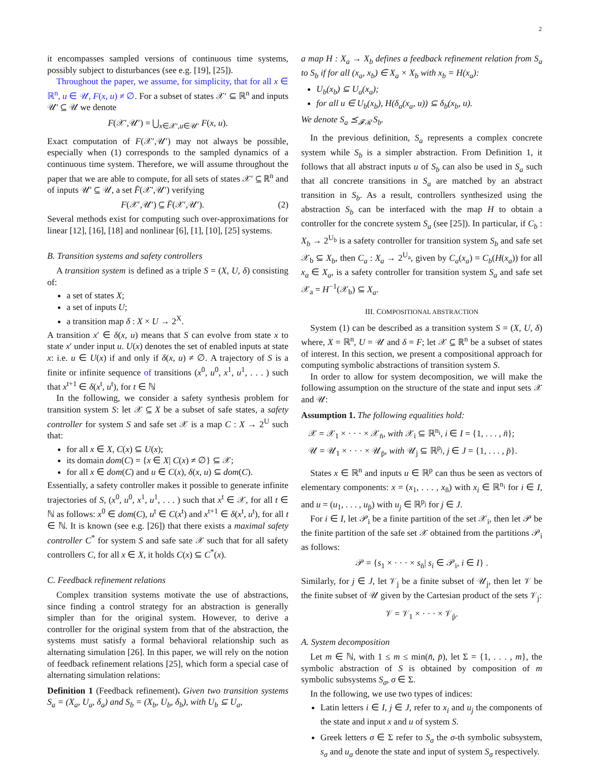2
it encompasses sampled versions of continuous time systems, possibly subject to disturbances (see e.g. [19], [25]).
Throughout the paper, we assume, for simplicity, that for all x ∈ ℝ<sup>n</sup>, u ∈ 𝒰, F(x, u) ≠ ∅. For a subset of states 𝒳′ ⊆ ℝ<sup>n</sup> and inputs 𝒰′ ⊆ 𝒰 we denote
F(𝒳′,𝒰′) = ⋃<sub>x∈𝒳′,u∈𝒰′</sub> F(x, u).
Exact computation of F(𝒳′,𝒰′) may not always be possible, especially when (1) corresponds to the sampled dynamics of a continuous time system. Therefore, we will assume throughout the paper that we are able to compute, for all sets of states 𝒳′ ⊆ ℝ<sup>n</sup> and of inputs 𝒰′ ⊆ 𝒰, a set F̄(𝒳′,𝒰′) verifying
F(𝒳′,𝒰′) ⊆ F̄(𝒳′,𝒰′). (2)
Several methods exist for computing such over-approximations for linear [12], [16], [18] and nonlinear [6], [1], [10], [25] systems.
B. Transition systems and safety controllers
A transition system is defined as a triple S = (X, U, δ) consisting of:
a set of states X;
a set of inputs U;
a transition map δ : X × U → 2<sup>X</sup>.
A transition x′ ∈ δ(x, u) means that S can evolve from state x to state x′ under input u. U(x) denotes the set of enabled inputs at state x: i.e. u ∈ U(x) if and only if δ(x, u) ≠ ∅. A trajectory of S is a finite or infinite sequence of transitions (x<sup>0</sup>, u<sup>0</sup>, x<sup>1</sup>, u<sup>1</sup>, . . . ) such that x<sup>t+1</sup> ∈ δ(x<sup>t</sup>, u<sup>t</sup>), for t ∈ ℕ
In the following, we consider a safety synthesis problem for transition system S: let 𝒳 ⊆ X be a subset of safe states, a safety controller for system S and safe set 𝒳 is a map C : X → 2<sup>U</sup> such that:
for all x ∈ X, C(x) ⊆ U(x);
its domain dom(C) = {x ∈ X| C(x) ≠ ∅} ⊆ 𝒳;
for all x ∈ dom(C) and u ∈ C(x), δ(x, u) ⊆ dom(C).
Essentially, a safety controller makes it possible to generate infinite trajectories of S, (x<sup>0</sup>, u<sup>0</sup>, x<sup>1</sup>, u<sup>1</sup>, . . . ) such that x<sup>t</sup> ∈ 𝒳, for all t ∈ ℕ as follows: x<sup>0</sup> ∈ dom(C), u<sup>t</sup> ∈ C(x<sup>t</sup>) and x<sup>t+1</sup> ∈ δ(x<sup>t</sup>, u<sup>t</sup>), for all t ∈ ℕ. It is known (see e.g. [26]) that there exists a maximal safety controller C<sup>*</sup> for system S and safe sate 𝒳 such that for all safety controllers C, for all x ∈ X, it holds C(x) ⊆ C<sup>*</sup>(x).
C. Feedback refinement relations
Complex transition systems motivate the use of abstractions, since finding a control strategy for an abstraction is generally simpler than for the original system. However, to derive a controller for the original system from that of the abstraction, the systems must satisfy a formal behavioral relationship such as alternating simulation [26]. In this paper, we will rely on the notion of feedback refinement relations [25], which form a special case of alternating simulation relations:
Definition 1 (Feedback refinement). Given two transition systems S<sub>a</sub> = (X<sub>a</sub>, U<sub>a</sub>, δ<sub>a</sub>) and S<sub>b</sub> = (X<sub>b</sub>, U<sub>b</sub>, δ<sub>b</sub>), with U<sub>b</sub> ⊆ U<sub>a</sub>,
a map H : X<sub>a</sub> → X<sub>b</sub> defines a feedback refinement relation from S<sub>a</sub> to S<sub>b</sub> if for all (x<sub>a</sub>, x<sub>b</sub>) ∈ X<sub>a</sub> × X<sub>b</sub> with x<sub>b</sub> = H(x<sub>a</sub>):
U<sub>b</sub>(x<sub>b</sub>) ⊆ U<sub>a</sub>(x<sub>a</sub>);
for all u ∈ U<sub>b</sub>(x<sub>b</sub>), H(δ<sub>a</sub>(x<sub>a</sub>, u)) ⊆ δ<sub>b</sub>(x<sub>b</sub>, u).
We denote S<sub>a</sub> ⪯<sub>𝓕ℛ</sub> S<sub>b</sub>.
In the previous definition, S<sub>a</sub> represents a complex concrete system while S<sub>b</sub> is a simpler abstraction. From Definition 1, it follows that all abstract inputs u of S<sub>b</sub> can also be used in S<sub>a</sub> such that all concrete transitions in S<sub>a</sub> are matched by an abstract transition in S<sub>b</sub>. As a result, controllers synthesized using the abstraction S<sub>b</sub> can be interfaced with the map H to obtain a controller for the concrete system S<sub>a</sub> (see [25]). In particular, if C<sub>b</sub> : X<sub>b</sub> → 2<sup>U<sub>b</sub></sup> is a safety controller for transition system S<sub>b</sub> and safe set 𝒳<sub>b</sub> ⊆ X<sub>b</sub>, then C<sub>a</sub> : X<sub>a</sub> → 2<sup>U<sub>a</sub></sup>, given by C<sub>a</sub>(x<sub>a</sub>) = C<sub>b</sub>(H(x<sub>a</sub>)) for all x<sub>a</sub> ∈ X<sub>a</sub>, is a safety controller for transition system S<sub>a</sub> and safe set 𝒳<sub>a</sub> = H<sup>−1</sup>(𝒳<sub>b</sub>) ⊆ X<sub>a</sub>.
III. COMPOSITIONAL ABSTRACTION
System (1) can be described as a transition system S = (X, U, δ) where, X = ℝ<sup>n</sup>, U = 𝒰 and δ = F; let 𝒳 ⊆ ℝ<sup>n</sup> be a subset of states of interest. In this section, we present a compositional approach for computing symbolic abstractions of transition system S.
In order to allow for system decomposition, we will make the following assumption on the structure of the state and input sets 𝒳 and 𝒰:
Assumption 1. The following equalities hold:
𝒳 = 𝒳<sub>1</sub> × · · · × 𝒳<sub>n̄</sub>, with 𝒳<sub>i</sub> ⊆ ℝ<sup>n<sub>i</sub></sup>, i ∈ I = {1, . . . , n̄};
𝒰 = 𝒰<sub>1</sub> × · · · × 𝒰<sub>p̄</sub>, with 𝒰<sub>j</sub> ⊆ ℝ<sup>p<sub>j</sub></sup>, j ∈ J = {1, . . . , p̄}.
States x ∈ ℝ<sup>n</sup> and inputs u ∈ ℝ<sup>p</sup> can thus be seen as vectors of elementary components: x = (x<sub>1</sub>, . . . , x<sub>n̄</sub>) with x<sub>i</sub> ∈ ℝ<sup>n<sub>i</sub></sup> for i ∈ I, and u = (u<sub>1</sub>, . . . , u<sub>p̄</sub>) with u<sub>j</sub> ∈ ℝ<sup>p<sub>j</sub></sup> for j ∈ J.
For i ∈ I, let 𝒫<sub>i</sub> be a finite partition of the set 𝒳<sub>i</sub>, then let 𝒫 be the finite partition of the safe set 𝒳 obtained from the partitions 𝒫<sub>i</sub> as follows:
𝒫 = {s<sub>1</sub> × · · · × s<sub>n̄</sub>| s<sub>i</sub> ∈ 𝒫<sub>i</sub>, i ∈ I} .
Similarly, for j ∈ J, let 𝒱<sub>j</sub> be a finite subset of 𝒰<sub>j</sub>, then let 𝒱 be the finite subset of 𝒰 given by the Cartesian product of the sets 𝒱<sub>j</sub>:
𝒱 = 𝒱<sub>1</sub> × · · · × 𝒱<sub>p̄</sub>.
A. System decomposition
Let m ∈ ℕ, with 1 ≤ m ≤ min(n̄, p̄), let Σ = {1, . . . , m}, the symbolic abstraction of S is obtained by composition of m symbolic subsystems S<sub>σ</sub>, σ ∈ Σ.
In the following, we use two types of indices:
Latin letters i ∈ I, j ∈ J, refer to x<sub>i</sub> and u<sub>j</sub> the components of the state and input x and u of system S.
Greek letters σ ∈ Σ refer to S<sub>σ</sub> the σ-th symbolic subsystem, s<sub>σ</sub> and u<sub>σ</sub> denote the state and input of system S<sub>σ</sub> respectively.